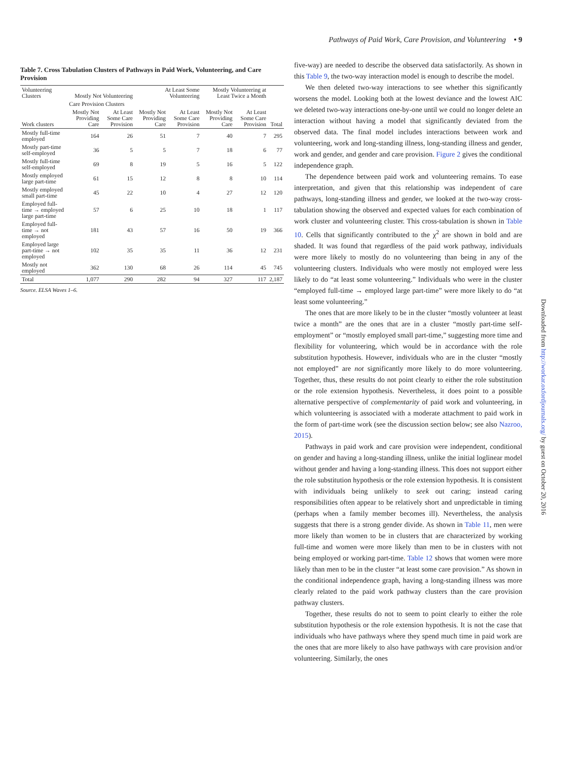Table 7. Cross Tabulation Clusters of Pathways in Paid Work, Volunteering, and Care Provision
| Volunteering Clusters | Mostly Not Volunteering | | At Least Some Volunteering | | Mostly Volunteering at Least Twice a Month | | |
| --- | --- | --- | --- | --- | --- | --- | --- |
| | Care Provision Clusters | | | | | | |
| Work clusters | Mostly Not Providing Care | At Least Some Care Provision | Mostly Not Providing Care | At Least Some Care Provision | Mostly Not Providing Care | At Least Some Care Provision | Total |
| Mostly full-time employed | 164 | 26 | 51 | 7 | 40 | 7 | 295 |
| Mostly part-time self-employed | 36 | 5 | 5 | 7 | 18 | 6 | 77 |
| Mostly full-time self-employed | 69 | 8 | 19 | 5 | 16 | 5 | 122 |
| Mostly employed large part-time | 61 | 15 | 12 | 8 | 8 | 10 | 114 |
| Mostly employed small part-time | 45 | 22 | 10 | 4 | 27 | 12 | 120 |
| Employed full-time → employed large part-time | 57 | 6 | 25 | 10 | 18 | 1 | 117 |
| Employed full-time → not employed | 181 | 43 | 57 | 16 | 50 | 19 | 366 |
| Employed large part-time → not employed | 102 | 35 | 35 | 11 | 36 | 12 | 231 |
| Mostly not employed | 362 | 130 | 68 | 26 | 114 | 45 | 745 |
| Total | 1,077 | 290 | 282 | 94 | 327 | 117 | 2,187 |
Source. ELSA Waves 1–6.
Pathways of Paid Work, Care Provision, and Volunteering • 9
five-way) are needed to describe the observed data satisfactorily. As shown in this Table 9, the two-way interaction model is enough to describe the model.
We then deleted two-way interactions to see whether this significantly worsens the model. Looking both at the lowest deviance and the lowest AIC we deleted two-way interactions one-by-one until we could no longer delete an interaction without having a model that significantly deviated from the observed data. The final model includes interactions between work and volunteering, work and long-standing illness, long-standing illness and gender, work and gender, and gender and care provision. Figure 2 gives the conditional independence graph.
The dependence between paid work and volunteering remains. To ease interpretation, and given that this relationship was independent of care pathways, long-standing illness and gender, we looked at the two-way cross-tabulation showing the observed and expected values for each combination of work cluster and volunteering cluster. This cross-tabulation is shown in Table 10. Cells that significantly contributed to the χ<sup>2</sup> are shown in bold and are shaded. It was found that regardless of the paid work pathway, individuals were more likely to mostly do no volunteering than being in any of the volunteering clusters. Individuals who were mostly not employed were less likely to do “at least some volunteering.” Individuals who were in the cluster “employed full-time → employed large part-time” were more likely to do “at least some volunteering.”
The ones that are more likely to be in the cluster “mostly volunteer at least twice a month” are the ones that are in a cluster “mostly part-time self-employment” or “mostly employed small part-time,” suggesting more time and flexibility for volunteering, which would be in accordance with the role substitution hypothesis. However, individuals who are in the cluster “mostly not employed” are not significantly more likely to do more volunteering. Together, thus, these results do not point clearly to either the role substitution or the role extension hypothesis. Nevertheless, it does point to a possible alternative perspective of complementarity of paid work and volunteering, in which volunteering is associated with a moderate attachment to paid work in the form of part-time work (see the discussion section below; see also Nazroo, 2015).
Pathways in paid work and care provision were independent, conditional on gender and having a long-standing illness, unlike the initial loglinear model without gender and having a long-standing illness. This does not support either the role substitution hypothesis or the role extension hypothesis. It is consistent with individuals being unlikely to seek out caring; instead caring responsibilities often appear to be relatively short and unpredictable in timing (perhaps when a family member becomes ill). Nevertheless, the analysis suggests that there is a strong gender divide. As shown in Table 11, men were more likely than women to be in clusters that are characterized by working full-time and women were more likely than men to be in clusters with not being employed or working part-time. Table 12 shows that women were more likely than men to be in the cluster “at least some care provision.” As shown in the conditional independence graph, having a long-standing illness was more clearly related to the paid work pathway clusters than the care provision pathway clusters.
Together, these results do not to seem to point clearly to either the role substitution hypothesis or the role extension hypothesis. It is not the case that individuals who have pathways where they spend much time in paid work are the ones that are more likely to also have pathways with care provision and/or volunteering. Similarly, the ones
Downloaded from http://workar.oxfordjournals.org/ by guest on October 20, 2016